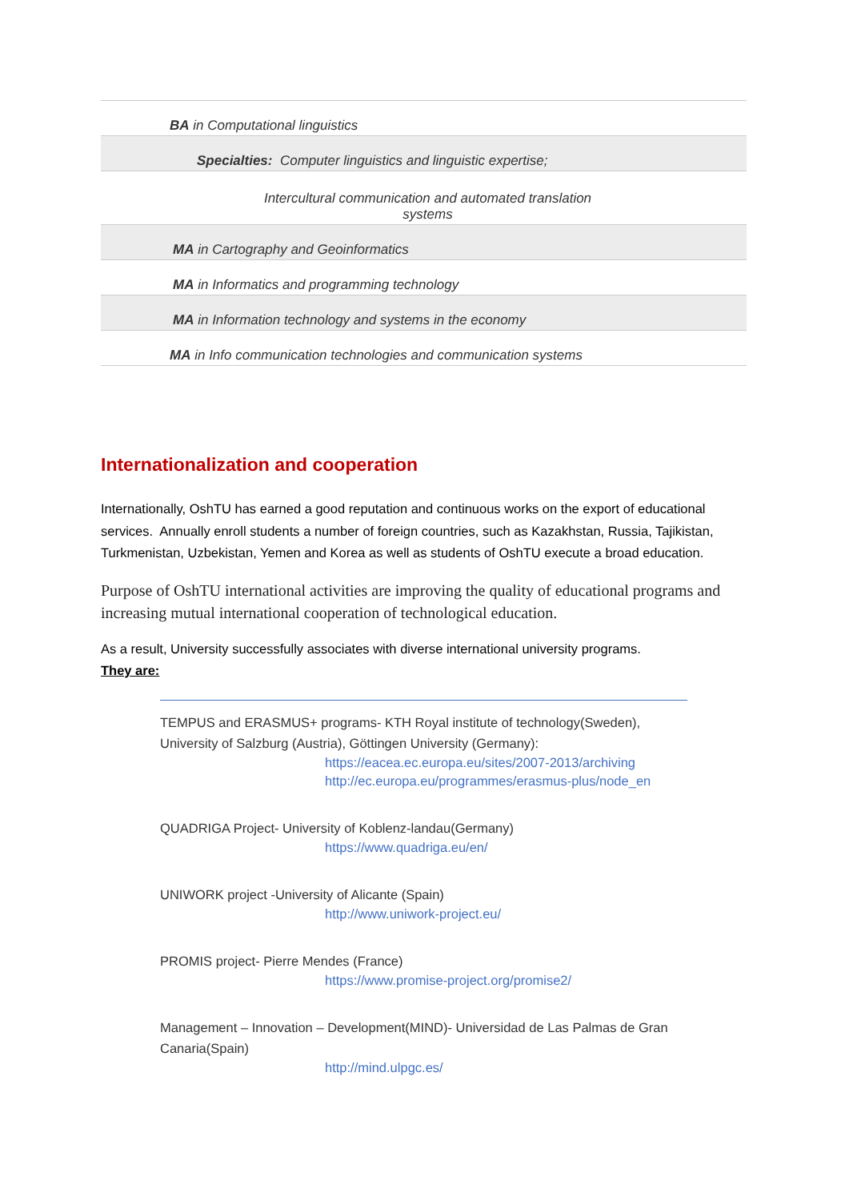| BA in Computational linguistics |
| Specialties: Computer linguistics and linguistic expertise; |
| Intercultural communication and automated translation systems |
| MA in Cartography and Geoinformatics |
| MA in Informatics and programming technology |
| MA in Information technology and systems in the economy |
| MA in Info communication technologies and communication systems |
Internationalization and cooperation
Internationally, OshTU has earned a good reputation and continuous works on the export of educational services. Annually enroll students a number of foreign countries, such as Kazakhstan, Russia, Tajikistan, Turkmenistan, Uzbekistan, Yemen and Korea as well as students of OshTU execute a broad education.
Purpose of OshTU international activities are improving the quality of educational programs and increasing mutual international cooperation of technological education.
As a result, University successfully associates with diverse international university programs.
They are:
TEMPUS and ERASMUS+ programs- KTH Royal institute of technology(Sweden), University of Salzburg (Austria), Göttingen University (Germany):
https://eacea.ec.europa.eu/sites/2007-2013/archiving
http://ec.europa.eu/programmes/erasmus-plus/node_en
QUADRIGA Project- University of Koblenz-landau(Germany)
https://www.quadriga.eu/en/
UNIWORK project -University of Alicante (Spain)
http://www.uniwork-project.eu/
PROMIS project- Pierre Mendes (France)
https://www.promise-project.org/promise2/
Management – Innovation – Development(MIND)- Universidad de Las Palmas de Gran Canaria(Spain)
http://mind.ulpgc.es/